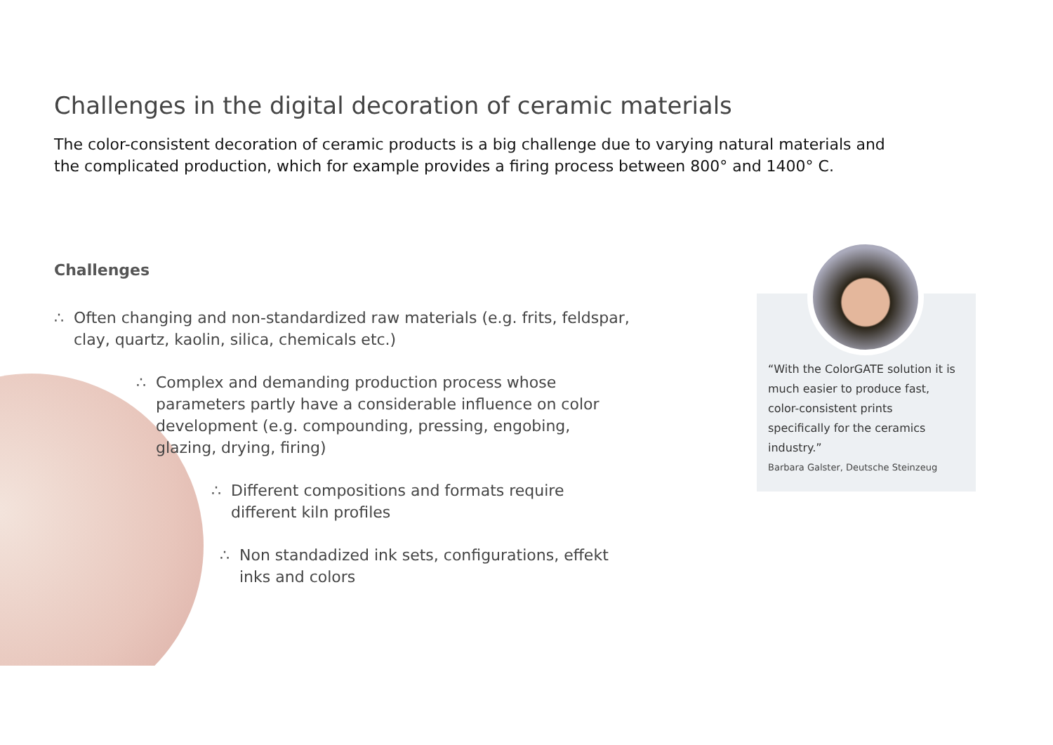Challenges in the digital decoration of ceramic materials
The color-consistent decoration of ceramic products is a big challenge due to varying natural materials and the complicated production, which for example provides a firing process between 800° and 1400° C.
Challenges
∴ Often changing and non-standardized raw materials (e.g. frits, feldspar, clay, quartz, kaolin, silica, chemicals etc.)
∴ Complex and demanding production process whose parameters partly have a considerable influence on color development (e.g. compounding, pressing, engobing, glazing, drying, firing)
∴ Different compositions and formats require different kiln profiles
∴ Non standadized ink sets, configurations, effekt inks and colors
“With the ColorGATE solution it is much easier to produce fast, color-consistent prints specifically for the ceramics industry.”
Barbara Galster, Deutsche Steinzeug